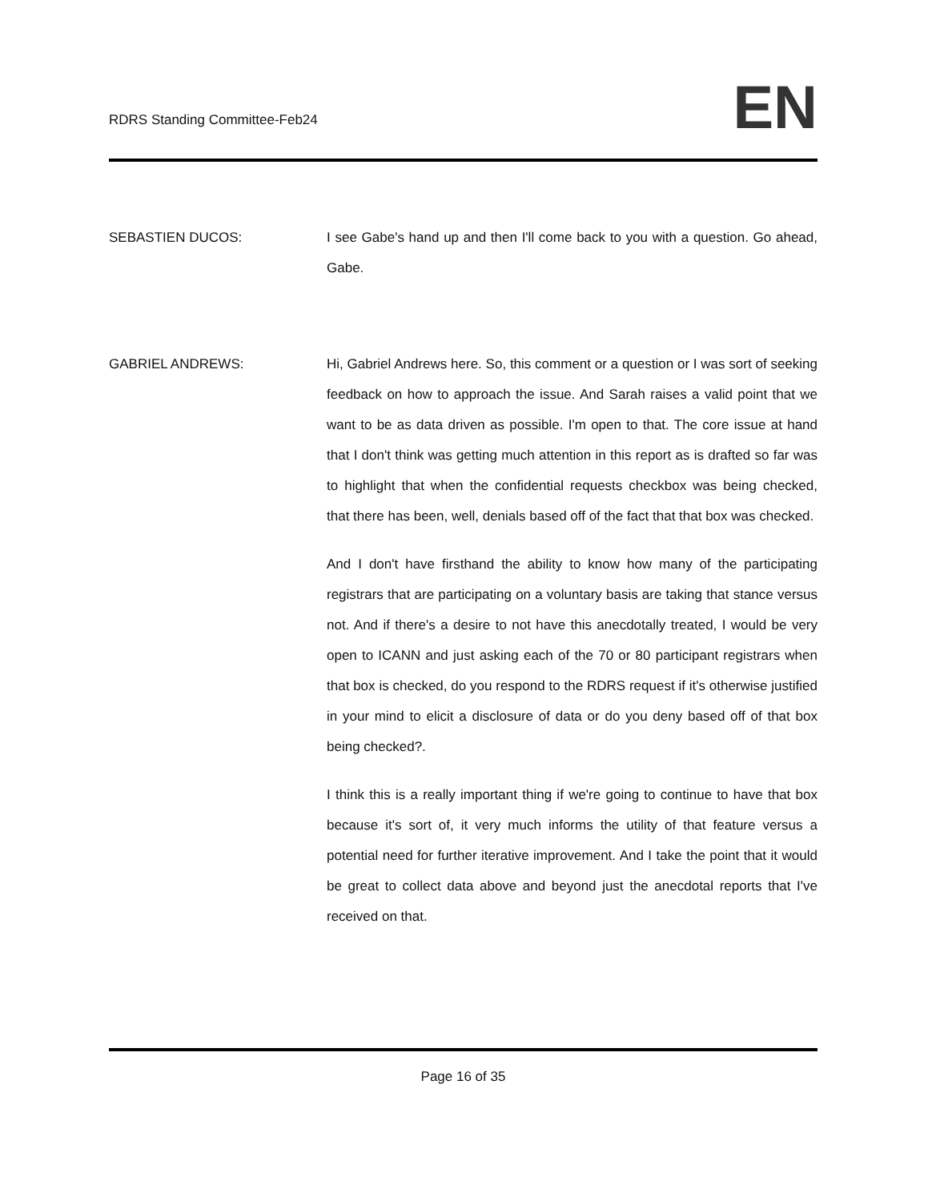RDRS Standing Committee-Feb24 EN
SEBASTIEN DUCOS: I see Gabe's hand up and then I'll come back to you with a question. Go ahead, Gabe.
GABRIEL ANDREWS: Hi, Gabriel Andrews here. So, this comment or a question or I was sort of seeking feedback on how to approach the issue. And Sarah raises a valid point that we want to be as data driven as possible. I'm open to that. The core issue at hand that I don't think was getting much attention in this report as is drafted so far was to highlight that when the confidential requests checkbox was being checked, that there has been, well, denials based off of the fact that that box was checked.
And I don't have firsthand the ability to know how many of the participating registrars that are participating on a voluntary basis are taking that stance versus not. And if there's a desire to not have this anecdotally treated, I would be very open to ICANN and just asking each of the 70 or 80 participant registrars when that box is checked, do you respond to the RDRS request if it's otherwise justified in your mind to elicit a disclosure of data or do you deny based off of that box being checked?.
I think this is a really important thing if we're going to continue to have that box because it's sort of, it very much informs the utility of that feature versus a potential need for further iterative improvement. And I take the point that it would be great to collect data above and beyond just the anecdotal reports that I've received on that.
Page 16 of 35